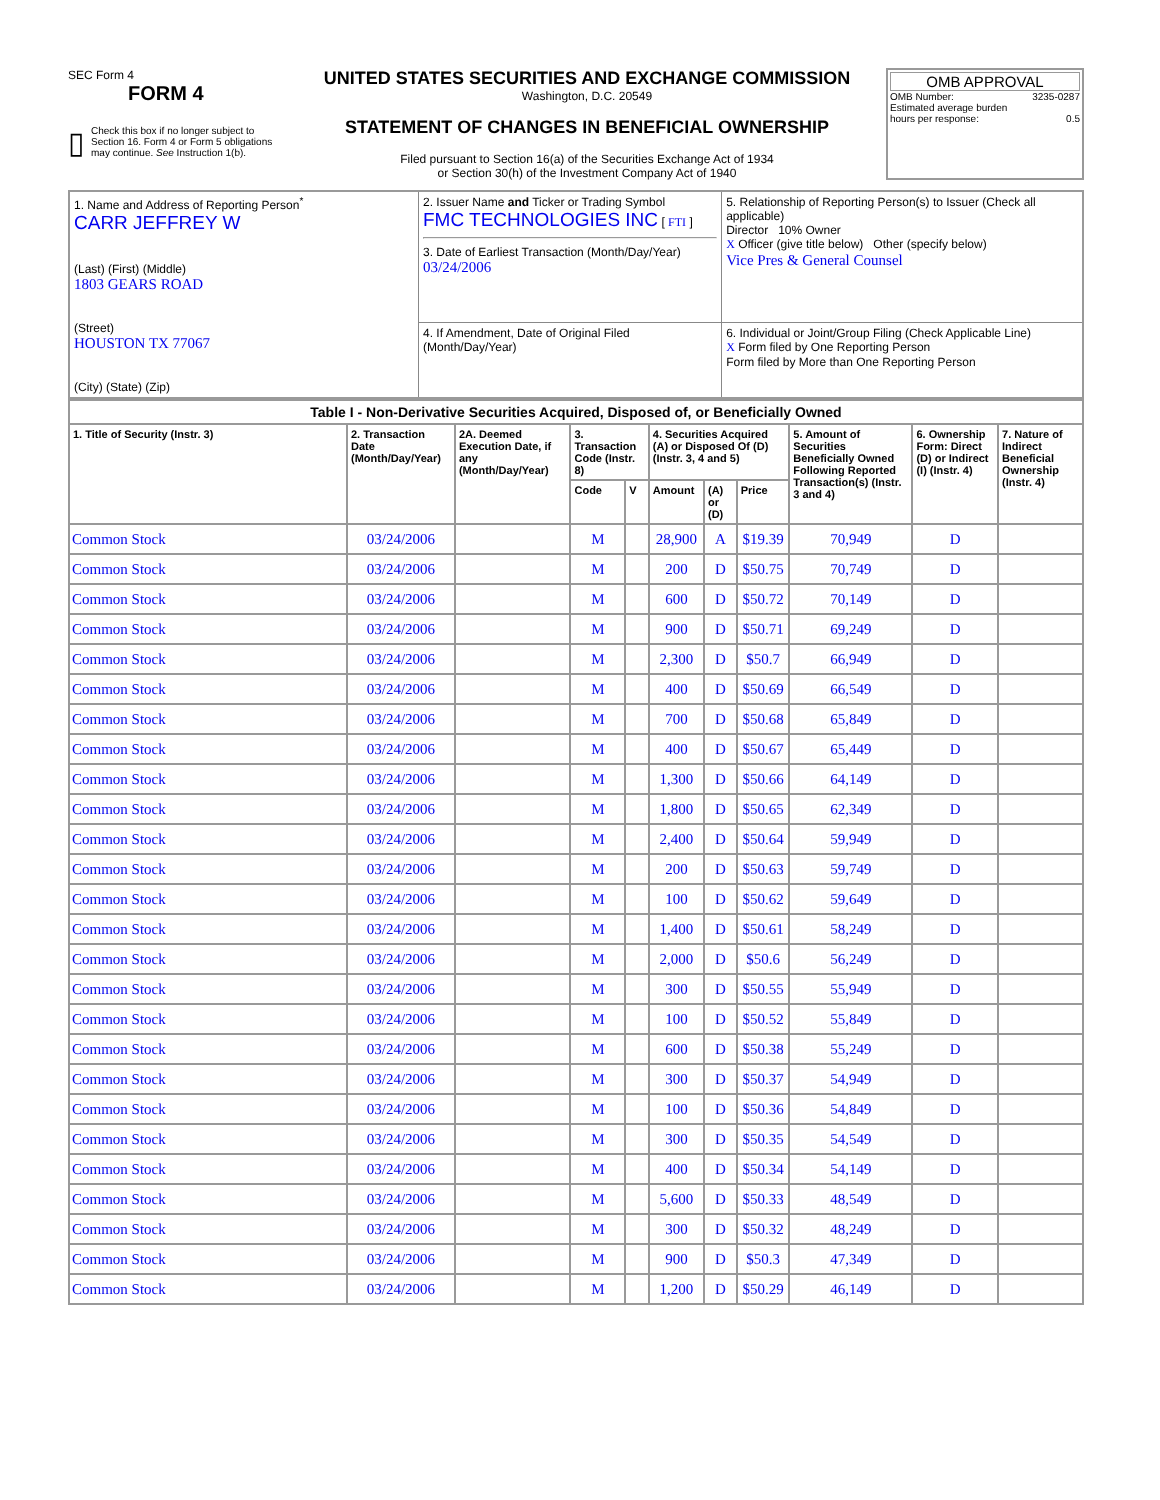SEC Form 4
FORM 4
▯
Check this box if no longer subject to Section 16. Form 4 or Form 5 obligations may continue. See Instruction 1(b).
UNITED STATES SECURITIES AND EXCHANGE COMMISSION
Washington, D.C. 20549
STATEMENT OF CHANGES IN BENEFICIAL OWNERSHIP
Filed pursuant to Section 16(a) of the Securities Exchange Act of 1934
or Section 30(h) of the Investment Company Act of 1940
OMB APPROVAL
OMB Number: 3235-0287
Estimated average burden
hours per response: 0.5
| 1. Name and Address of Reporting Person<sup>*</sup> CARR JEFFREY W (Last) (First) (Middle) 1803 GEARS ROAD (Street) HOUSTON TX 77067 (City) (State) (Zip) | 2. Issuer Name and Ticker or Trading Symbol FMC TECHNOLOGIES INC [ FTI ] 3. Date of Earliest Transaction (Month/Day/Year) 03/24/2006 | 5. Relationship of Reporting Person(s) to Issuer (Check all applicable) Director 10% Owner X Officer (give title below) Other (specify below) Vice Pres & General Counsel |
| | 4. If Amendment, Date of Original Filed (Month/Day/Year) | 6. Individual or Joint/Group Filing (Check Applicable Line) X Form filed by One Reporting Person Form filed by More than One Reporting Person |
| Table I - Non-Derivative Securities Acquired, Disposed of, or Beneficially Owned | | | | | | | | | | |
| --- | --- | --- | --- | --- | --- | --- | --- | --- | --- | --- |
| 1. Title of Security (Instr. 3) | 2. Transaction Date (Month/Day/Year) | 2A. Deemed Execution Date, if any (Month/Day/Year) | 3. Transaction Code (Instr. 8) | | 4. Securities Acquired (A) or Disposed Of (D) (Instr. 3, 4 and 5) | | | 5. Amount of Securities Beneficially Owned Following Reported Transaction(s) (Instr. 3 and 4) | 6. Ownership Form: Direct (D) or Indirect (I) (Instr. 4) | 7. Nature of Indirect Beneficial Ownership (Instr. 4) |
| | | | Code | V | Amount | (A) or (D) | Price | | | |
| Common Stock | 03/24/2006 | | M | | 28,900 | A | $19.39 | 70,949 | D | |
| Common Stock | 03/24/2006 | | M | | 200 | D | $50.75 | 70,749 | D | |
| Common Stock | 03/24/2006 | | M | | 600 | D | $50.72 | 70,149 | D | |
| Common Stock | 03/24/2006 | | M | | 900 | D | $50.71 | 69,249 | D | |
| Common Stock | 03/24/2006 | | M | | 2,300 | D | $50.7 | 66,949 | D | |
| Common Stock | 03/24/2006 | | M | | 400 | D | $50.69 | 66,549 | D | |
| Common Stock | 03/24/2006 | | M | | 700 | D | $50.68 | 65,849 | D | |
| Common Stock | 03/24/2006 | | M | | 400 | D | $50.67 | 65,449 | D | |
| Common Stock | 03/24/2006 | | M | | 1,300 | D | $50.66 | 64,149 | D | |
| Common Stock | 03/24/2006 | | M | | 1,800 | D | $50.65 | 62,349 | D | |
| Common Stock | 03/24/2006 | | M | | 2,400 | D | $50.64 | 59,949 | D | |
| Common Stock | 03/24/2006 | | M | | 200 | D | $50.63 | 59,749 | D | |
| Common Stock | 03/24/2006 | | M | | 100 | D | $50.62 | 59,649 | D | |
| Common Stock | 03/24/2006 | | M | | 1,400 | D | $50.61 | 58,249 | D | |
| Common Stock | 03/24/2006 | | M | | 2,000 | D | $50.6 | 56,249 | D | |
| Common Stock | 03/24/2006 | | M | | 300 | D | $50.55 | 55,949 | D | |
| Common Stock | 03/24/2006 | | M | | 100 | D | $50.52 | 55,849 | D | |
| Common Stock | 03/24/2006 | | M | | 600 | D | $50.38 | 55,249 | D | |
| Common Stock | 03/24/2006 | | M | | 300 | D | $50.37 | 54,949 | D | |
| Common Stock | 03/24/2006 | | M | | 100 | D | $50.36 | 54,849 | D | |
| Common Stock | 03/24/2006 | | M | | 300 | D | $50.35 | 54,549 | D | |
| Common Stock | 03/24/2006 | | M | | 400 | D | $50.34 | 54,149 | D | |
| Common Stock | 03/24/2006 | | M | | 5,600 | D | $50.33 | 48,549 | D | |
| Common Stock | 03/24/2006 | | M | | 300 | D | $50.32 | 48,249 | D | |
| Common Stock | 03/24/2006 | | M | | 900 | D | $50.3 | 47,349 | D | |
| Common Stock | 03/24/2006 | | M | | 1,200 | D | $50.29 | 46,149 | D | |